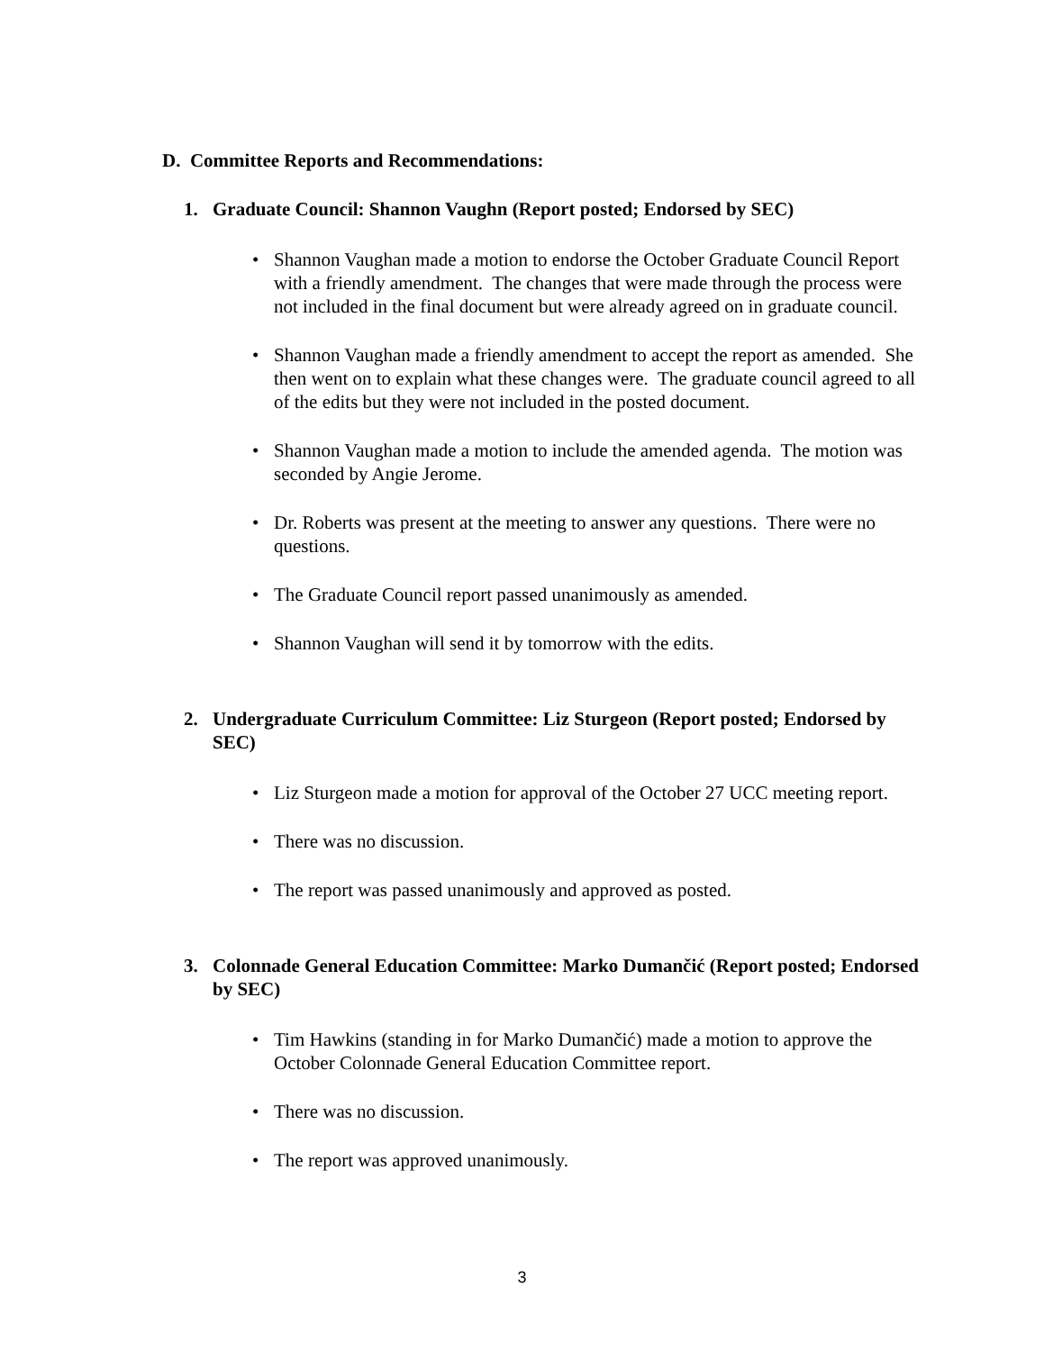D. Committee Reports and Recommendations:
1. Graduate Council: Shannon Vaughn (Report posted; Endorsed by SEC)
• Shannon Vaughan made a motion to endorse the October Graduate Council Report with a friendly amendment. The changes that were made through the process were not included in the final document but were already agreed on in graduate council.
• Shannon Vaughan made a friendly amendment to accept the report as amended. She then went on to explain what these changes were. The graduate council agreed to all of the edits but they were not included in the posted document.
• Shannon Vaughan made a motion to include the amended agenda. The motion was seconded by Angie Jerome.
• Dr. Roberts was present at the meeting to answer any questions. There were no questions.
• The Graduate Council report passed unanimously as amended.
• Shannon Vaughan will send it by tomorrow with the edits.
2. Undergraduate Curriculum Committee: Liz Sturgeon (Report posted; Endorsed by SEC)
• Liz Sturgeon made a motion for approval of the October 27 UCC meeting report.
• There was no discussion.
• The report was passed unanimously and approved as posted.
3. Colonnade General Education Committee: Marko Dumančić (Report posted; Endorsed by SEC)
• Tim Hawkins (standing in for Marko Dumančić) made a motion to approve the October Colonnade General Education Committee report.
• There was no discussion.
• The report was approved unanimously.
3